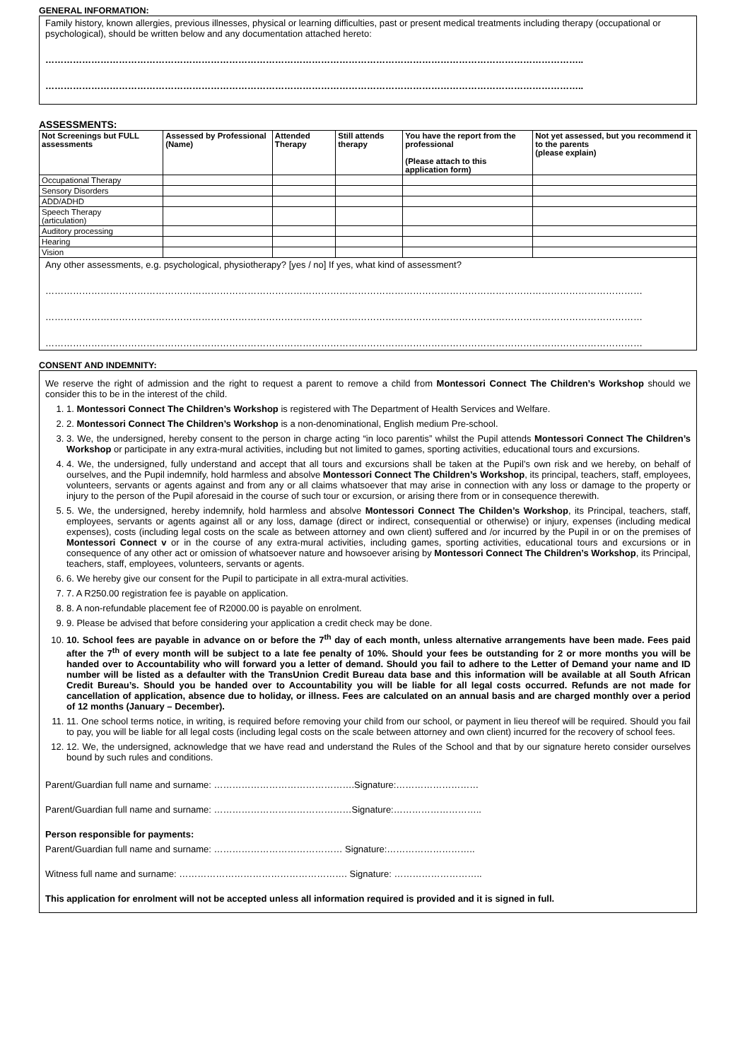GENERAL INFORMATION:
Family history, known allergies, previous illnesses, physical or learning difficulties, past or present medical treatments including therapy (occupational or psychological), should be written below and any documentation attached hereto:
…………………………………………………………………………………………………………………………………………………………..
…………………………………………………………………………………………………………………………………………………………..
ASSESSMENTS:
| Not Screenings but FULL assessments | Assessed by Professional (Name) | Attended Therapy | Still attends therapy | You have the report from the professional (Please attach to this application form) | Not yet assessed, but you recommend it to the parents (please explain) |
| --- | --- | --- | --- | --- | --- |
| Occupational Therapy | | | | | |
| Sensory Disorders | | | | | |
| ADD/ADHD | | | | | |
| Speech Therapy (articulation) | | | | | |
| Auditory processing | | | | | |
| Hearing | | | | | |
| Vision | | | | | |
| Any other assessments, e.g. psychological, physiotherapy? [yes / no] If yes, what kind of assessment? …………………………………………………………………………………………………………………………………………………………………………… …………………………………………………………………………………………………………………………………………………………………………… …………………………………………………………………………………………………………………………………………………………………………… | | | | | |
CONSENT AND INDEMNITY:
We reserve the right of admission and the right to request a parent to remove a child from Montessori Connect The Children’s Workshop should we consider this to be in the interest of the child.
1. 1. Montessori Connect The Children’s Workshop is registered with The Department of Health Services and Welfare.
2. 2. Montessori Connect The Children’s Workshop is a non-denominational, English medium Pre-school.
3. 3. We, the undersigned, hereby consent to the person in charge acting “in loco parentis” whilst the Pupil attends Montessori Connect The Children’s Workshop or participate in any extra-mural activities, including but not limited to games, sporting activities, educational tours and excursions.
4. 4. We, the undersigned, fully understand and accept that all tours and excursions shall be taken at the Pupil’s own risk and we hereby, on behalf of ourselves, and the Pupil indemnify, hold harmless and absolve Montessori Connect The Children’s Workshop, its principal, teachers, staff, employees, volunteers, servants or agents against and from any or all claims whatsoever that may arise in connection with any loss or damage to the property or injury to the person of the Pupil aforesaid in the course of such tour or excursion, or arising there from or in consequence therewith.
5. 5. We, the undersigned, hereby indemnify, hold harmless and absolve Montessori Connect The Childen’s Workshop, its Principal, teachers, staff, employees, servants or agents against all or any loss, damage (direct or indirect, consequential or otherwise) or injury, expenses (including medical expenses), costs (including legal costs on the scale as between attorney and own client) suffered and /or incurred by the Pupil in or on the premises of Montessori Connect v or in the course of any extra-mural activities, including games, sporting activities, educational tours and excursions or in consequence of any other act or omission of whatsoever nature and howsoever arising by Montessori Connect The Children’s Workshop, its Principal, teachers, staff, employees, volunteers, servants or agents.
6. 6. We hereby give our consent for the Pupil to participate in all extra-mural activities.
7. 7. A R250.00 registration fee is payable on application.
8. 8. A non-refundable placement fee of R2000.00 is payable on enrolment.
9. 9. Please be advised that before considering your application a credit check may be done.
10. 10. School fees are payable in advance on or before the 7<sup>th</sup> day of each month, unless alternative arrangements have been made. Fees paid after the 7<sup>th</sup> of every month will be subject to a late fee penalty of 10%. Should your fees be outstanding for 2 or more months you will be handed over to Accountability who will forward you a letter of demand. Should you fail to adhere to the Letter of Demand your name and ID number will be listed as a defaulter with the TransUnion Credit Bureau data base and this information will be available at all South African Credit Bureau’s. Should you be handed over to Accountability you will be liable for all legal costs occurred. Refunds are not made for cancellation of application, absence due to holiday, or illness. Fees are calculated on an annual basis and are charged monthly over a period of 12 months (January – December).
11. 11. One school terms notice, in writing, is required before removing your child from our school, or payment in lieu thereof will be required. Should you fail to pay, you will be liable for all legal costs (including legal costs on the scale between attorney and own client) incurred for the recovery of school fees.
12. 12. We, the undersigned, acknowledge that we have read and understand the Rules of the School and that by our signature hereto consider ourselves bound by such rules and conditions.
Parent/Guardian full name and surname: ……………………………………….Signature:………………………
Parent/Guardian full name and surname: ………………………………………Signature:………………………..
Person responsible for payments:
Parent/Guardian full name and surname: …………………………………… Signature:………………………..
Witness full name and surname: ………………………………………………. Signature: ………………………..
This application for enrolment will not be accepted unless all information required is provided and it is signed in full.